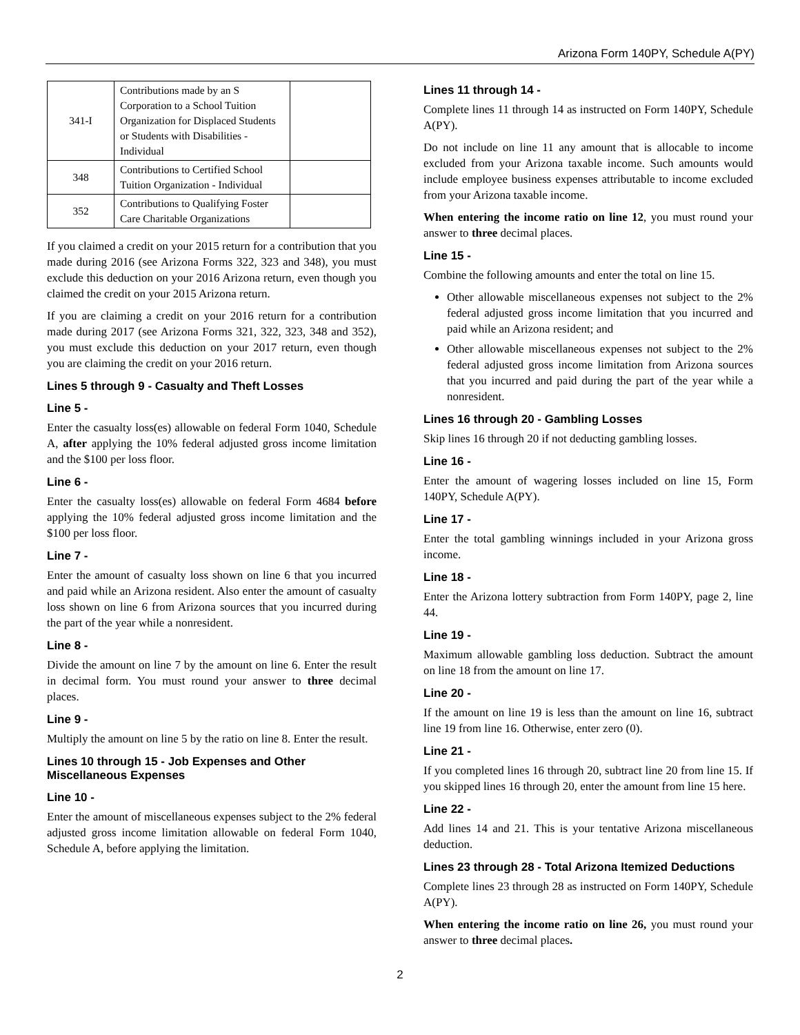Arizona Form 140PY, Schedule A(PY)
| 341-I | Contributions made by an S Corporation to a School Tuition Organization for Displaced Students or Students with Disabilities - Individual | |
| 348 | Contributions to Certified School Tuition Organization - Individual | |
| 352 | Contributions to Qualifying Foster Care Charitable Organizations | |
If you claimed a credit on your 2015 return for a contribution that you made during 2016 (see Arizona Forms 322, 323 and 348), you must exclude this deduction on your 2016 Arizona return, even though you claimed the credit on your 2015 Arizona return.
If you are claiming a credit on your 2016 return for a contribution made during 2017 (see Arizona Forms 321, 322, 323, 348 and 352), you must exclude this deduction on your 2017 return, even though you are claiming the credit on your 2016 return.
Lines 5 through 9 - Casualty and Theft Losses
Line 5 -
Enter the casualty loss(es) allowable on federal Form 1040, Schedule A, after applying the 10% federal adjusted gross income limitation and the $100 per loss floor.
Line 6 -
Enter the casualty loss(es) allowable on federal Form 4684 before applying the 10% federal adjusted gross income limitation and the $100 per loss floor.
Line 7 -
Enter the amount of casualty loss shown on line 6 that you incurred and paid while an Arizona resident. Also enter the amount of casualty loss shown on line 6 from Arizona sources that you incurred during the part of the year while a nonresident.
Line 8 -
Divide the amount on line 7 by the amount on line 6. Enter the result in decimal form. You must round your answer to three decimal places.
Line 9 -
Multiply the amount on line 5 by the ratio on line 8. Enter the result.
Lines 10 through 15 - Job Expenses and Other Miscellaneous Expenses
Line 10 -
Enter the amount of miscellaneous expenses subject to the 2% federal adjusted gross income limitation allowable on federal Form 1040, Schedule A, before applying the limitation.
Lines 11 through 14 -
Complete lines 11 through 14 as instructed on Form 140PY, Schedule A(PY).
Do not include on line 11 any amount that is allocable to income excluded from your Arizona taxable income. Such amounts would include employee business expenses attributable to income excluded from your Arizona taxable income.
When entering the income ratio on line 12, you must round your answer to three decimal places.
Line 15 -
Combine the following amounts and enter the total on line 15.
Other allowable miscellaneous expenses not subject to the 2% federal adjusted gross income limitation that you incurred and paid while an Arizona resident; and
Other allowable miscellaneous expenses not subject to the 2% federal adjusted gross income limitation from Arizona sources that you incurred and paid during the part of the year while a nonresident.
Lines 16 through 20 - Gambling Losses
Skip lines 16 through 20 if not deducting gambling losses.
Line 16 -
Enter the amount of wagering losses included on line 15, Form 140PY, Schedule A(PY).
Line 17 -
Enter the total gambling winnings included in your Arizona gross income.
Line 18 -
Enter the Arizona lottery subtraction from Form 140PY, page 2, line 44.
Line 19 -
Maximum allowable gambling loss deduction. Subtract the amount on line 18 from the amount on line 17.
Line 20 -
If the amount on line 19 is less than the amount on line 16, subtract line 19 from line 16. Otherwise, enter zero (0).
Line 21 -
If you completed lines 16 through 20, subtract line 20 from line 15. If you skipped lines 16 through 20, enter the amount from line 15 here.
Line 22 -
Add lines 14 and 21. This is your tentative Arizona miscellaneous deduction.
Lines 23 through 28 - Total Arizona Itemized Deductions
Complete lines 23 through 28 as instructed on Form 140PY, Schedule A(PY).
When entering the income ratio on line 26, you must round your answer to three decimal places.
2